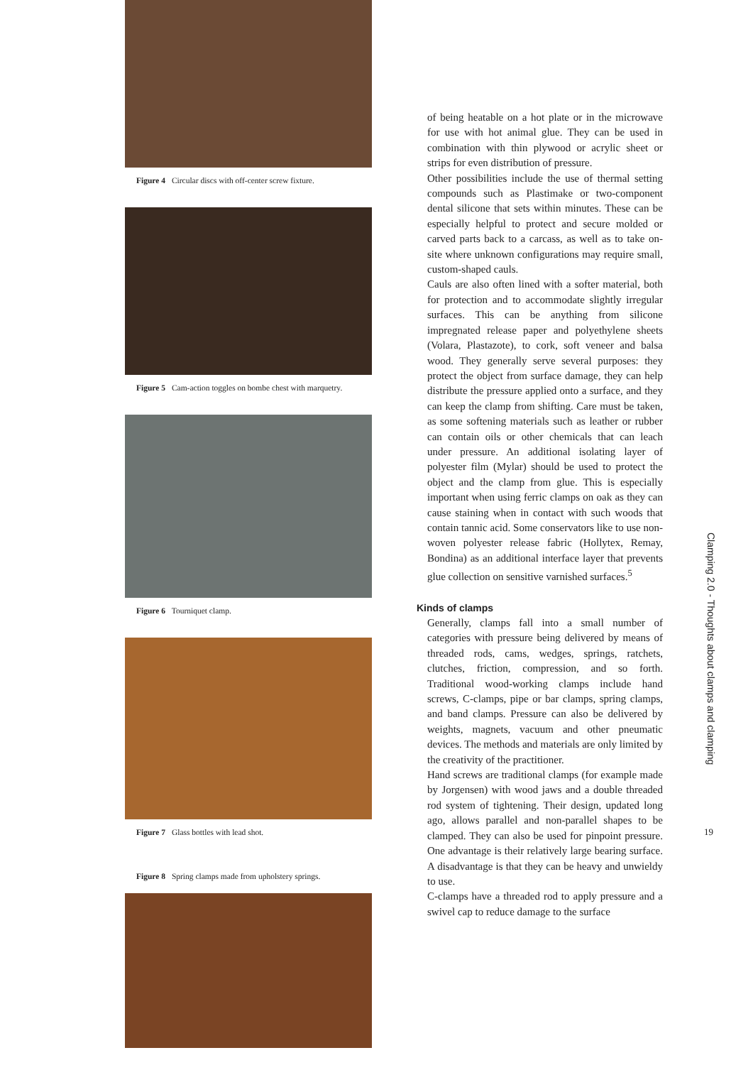Figure 4 Circular discs with off-center screw fixture.
Figure 5 Cam-action toggles on bombe chest with marquetry.
Figure 6 Tourniquet clamp.
Figure 7 Glass bottles with lead shot.
Figure 8 Spring clamps made from upholstery springs.
of being heatable on a hot plate or in the microwave for use with hot animal glue. They can be used in combination with thin plywood or acrylic sheet or strips for even distribution of pressure.
Other possibilities include the use of thermal setting compounds such as Plastimake or two-component dental silicone that sets within minutes. These can be especially helpful to protect and secure molded or carved parts back to a carcass, as well as to take on-site where unknown configurations may require small, custom-shaped cauls.
Cauls are also often lined with a softer material, both for protection and to accommodate slightly irregular surfaces. This can be anything from silicone impregnated release paper and polyethylene sheets (Volara, Plastazote), to cork, soft veneer and balsa wood. They generally serve several purposes: they protect the object from surface damage, they can help distribute the pressure applied onto a surface, and they can keep the clamp from shifting. Care must be taken, as some softening materials such as leather or rubber can contain oils or other chemicals that can leach under pressure. An additional isolating layer of polyester film (Mylar) should be used to protect the object and the clamp from glue. This is especially important when using ferric clamps on oak as they can cause staining when in contact with such woods that contain tannic acid. Some conservators like to use non-woven polyester release fabric (Hollytex, Remay, Bondina) as an additional interface layer that prevents glue collection on sensitive varnished surfaces.<sup>5</sup>
Kinds of clamps
Generally, clamps fall into a small number of categories with pressure being delivered by means of threaded rods, cams, wedges, springs, ratchets, clutches, friction, compression, and so forth. Traditional wood-working clamps include hand screws, C-clamps, pipe or bar clamps, spring clamps, and band clamps. Pressure can also be delivered by weights, magnets, vacuum and other pneumatic devices. The methods and materials are only limited by the creativity of the practitioner.
Hand screws are traditional clamps (for example made by Jorgensen) with wood jaws and a double threaded rod system of tightening. Their design, updated long ago, allows parallel and non-parallel shapes to be clamped. They can also be used for pinpoint pressure. One advantage is their relatively large bearing surface. A disadvantage is that they can be heavy and unwieldy to use.
C-clamps have a threaded rod to apply pressure and a swivel cap to reduce damage to the surface
Clamping 2.0 - Thoughts about clamps and clamping
19